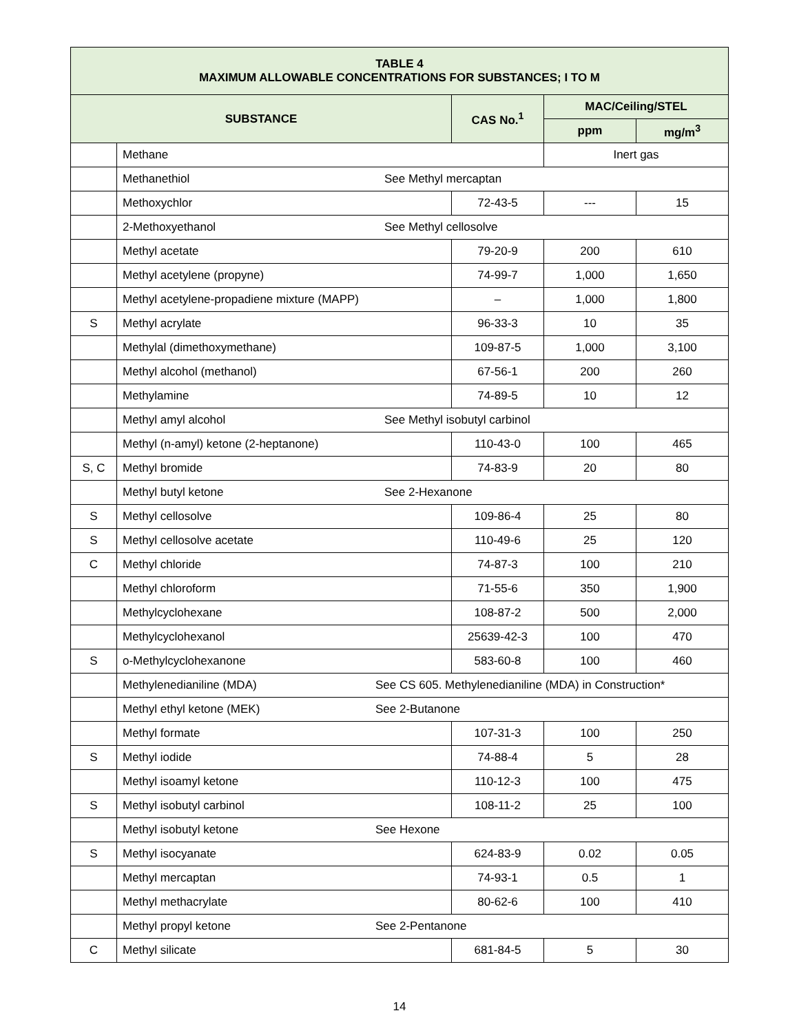| TABLE 4 MAXIMUM ALLOWABLE CONCENTRATIONS FOR SUBSTANCES; I TO M | | | | |
| --- | --- | --- | --- | --- |
| SUBSTANCE | | CAS No.<sup>1</sup> | MAC/Ceiling/STEL | |
| | | | ppm | mg/m<sup>3</sup> |
| | Methane | | Inert gas | |
| | Methanethiol See Methyl mercaptan | | | |
| | Methoxychlor | 72-43-5 | --- | 15 |
| | 2-Methoxyethanol See Methyl cellosolve | | | |
| | Methyl acetate | 79-20-9 | 200 | 610 |
| | Methyl acetylene (propyne) | 74-99-7 | 1,000 | 1,650 |
| | Methyl acetylene-propadiene mixture (MAPP) | – | 1,000 | 1,800 |
| S | Methyl acrylate | 96-33-3 | 10 | 35 |
| | Methylal (dimethoxymethane) | 109-87-5 | 1,000 | 3,100 |
| | Methyl alcohol (methanol) | 67-56-1 | 200 | 260 |
| | Methylamine | 74-89-5 | 10 | 12 |
| | Methyl amyl alcohol See Methyl isobutyl carbinol | | | |
| | Methyl (n-amyl) ketone (2-heptanone) | 110-43-0 | 100 | 465 |
| S, C | Methyl bromide | 74-83-9 | 20 | 80 |
| | Methyl butyl ketone See 2-Hexanone | | | |
| S | Methyl cellosolve | 109-86-4 | 25 | 80 |
| S | Methyl cellosolve acetate | 110-49-6 | 25 | 120 |
| C | Methyl chloride | 74-87-3 | 100 | 210 |
| | Methyl chloroform | 71-55-6 | 350 | 1,900 |
| | Methylcyclohexane | 108-87-2 | 500 | 2,000 |
| | Methylcyclohexanol | 25639-42-3 | 100 | 470 |
| S | o-Methylcyclohexanone | 583-60-8 | 100 | 460 |
| | Methylenedianiline (MDA) See CS 605. Methylenedianiline (MDA) in Construction* | | | |
| | Methyl ethyl ketone (MEK) See 2-Butanone | | | |
| | Methyl formate | 107-31-3 | 100 | 250 |
| S | Methyl iodide | 74-88-4 | 5 | 28 |
| | Methyl isoamyl ketone | 110-12-3 | 100 | 475 |
| S | Methyl isobutyl carbinol | 108-11-2 | 25 | 100 |
| | Methyl isobutyl ketone See Hexone | | | |
| S | Methyl isocyanate | 624-83-9 | 0.02 | 0.05 |
| | Methyl mercaptan | 74-93-1 | 0.5 | 1 |
| | Methyl methacrylate | 80-62-6 | 100 | 410 |
| | Methyl propyl ketone See 2-Pentanone | | | |
| C | Methyl silicate | 681-84-5 | 5 | 30 |
14